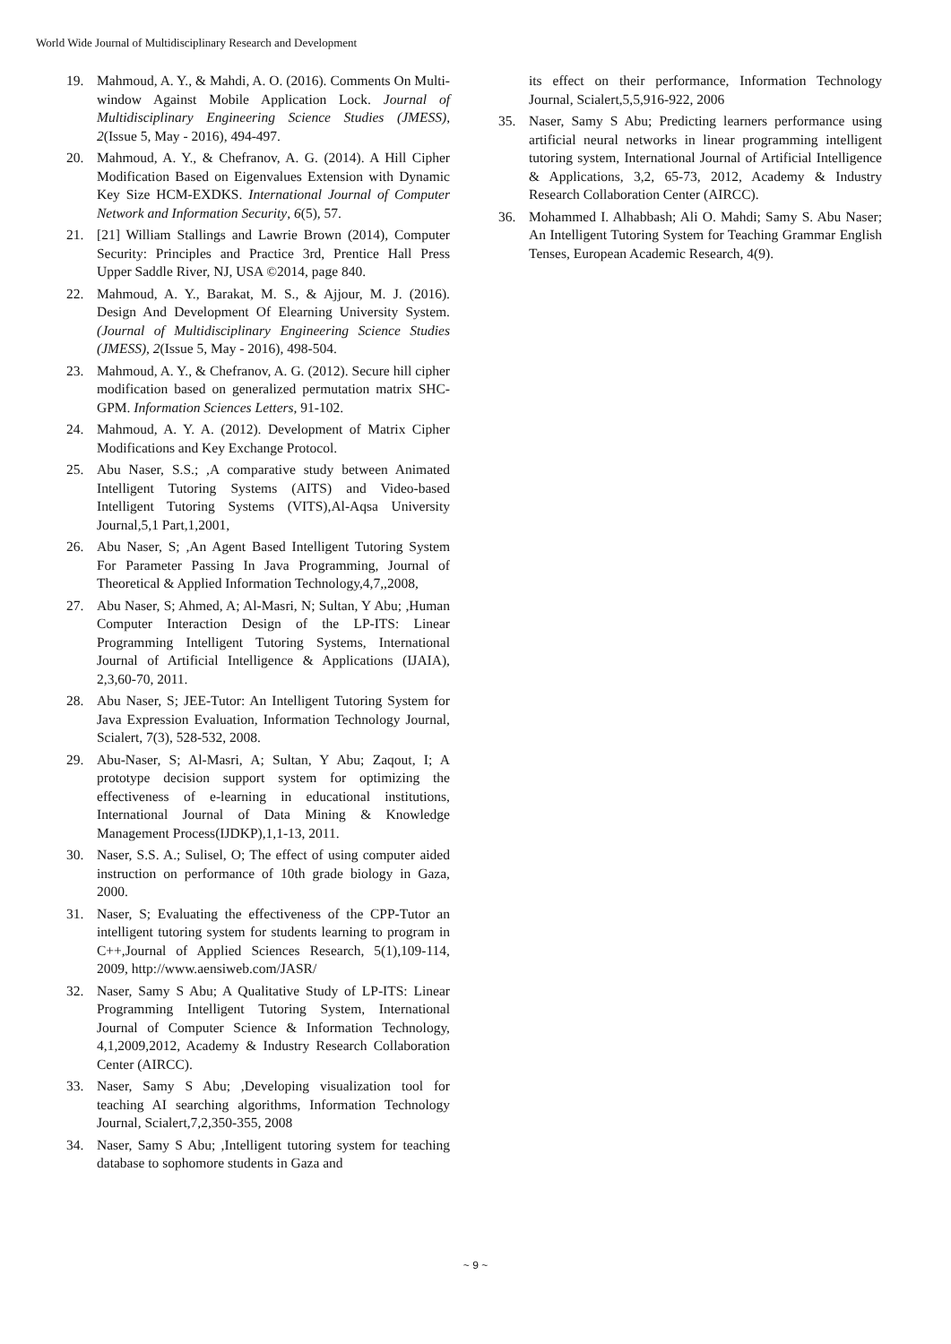World Wide Journal of Multidisciplinary Research and Development
19. Mahmoud, A. Y., & Mahdi, A. O. (2016). Comments On Multi-window Against Mobile Application Lock. Journal of Multidisciplinary Engineering Science Studies (JMESS), 2(Issue 5, May - 2016), 494-497.
20. Mahmoud, A. Y., & Chefranov, A. G. (2014). A Hill Cipher Modification Based on Eigenvalues Extension with Dynamic Key Size HCM-EXDKS. International Journal of Computer Network and Information Security, 6(5), 57.
21. [21] William Stallings and Lawrie Brown (2014), Computer Security: Principles and Practice 3rd, Prentice Hall Press Upper Saddle River, NJ, USA ©2014, page 840.
22. Mahmoud, A. Y., Barakat, M. S., & Ajjour, M. J. (2016). Design And Development Of Elearning University System. (Journal of Multidisciplinary Engineering Science Studies (JMESS), 2(Issue 5, May - 2016), 498-504.
23. Mahmoud, A. Y., & Chefranov, A. G. (2012). Secure hill cipher modification based on generalized permutation matrix SHC-GPM. Information Sciences Letters, 91-102.
24. Mahmoud, A. Y. A. (2012). Development of Matrix Cipher Modifications and Key Exchange Protocol.
25. Abu Naser, S.S.; ,A comparative study between Animated Intelligent Tutoring Systems (AITS) and Video-based Intelligent Tutoring Systems (VITS),Al-Aqsa University Journal,5,1 Part,1,2001,
26. Abu Naser, S; ,An Agent Based Intelligent Tutoring System For Parameter Passing In Java Programming, Journal of Theoretical & Applied Information Technology,4,7,,2008,
27. Abu Naser, S; Ahmed, A; Al-Masri, N; Sultan, Y Abu; ,Human Computer Interaction Design of the LP-ITS: Linear Programming Intelligent Tutoring Systems, International Journal of Artificial Intelligence & Applications (IJAIA), 2,3,60-70, 2011.
28. Abu Naser, S; JEE-Tutor: An Intelligent Tutoring System for Java Expression Evaluation, Information Technology Journal, Scialert, 7(3), 528-532, 2008.
29. Abu-Naser, S; Al-Masri, A; Sultan, Y Abu; Zaqout, I; A prototype decision support system for optimizing the effectiveness of e-learning in educational institutions, International Journal of Data Mining & Knowledge Management Process(IJDKP),1,1-13, 2011.
30. Naser, S.S. A.; Sulisel, O; The effect of using computer aided instruction on performance of 10th grade biology in Gaza, 2000.
31. Naser, S; Evaluating the effectiveness of the CPP-Tutor an intelligent tutoring system for students learning to program in C++,Journal of Applied Sciences Research, 5(1),109-114, 2009, http://www.aensiweb.com/JASR/
32. Naser, Samy S Abu; A Qualitative Study of LP-ITS: Linear Programming Intelligent Tutoring System, International Journal of Computer Science & Information Technology, 4,1,2009,2012, Academy & Industry Research Collaboration Center (AIRCC).
33. Naser, Samy S Abu; ,Developing visualization tool for teaching AI searching algorithms, Information Technology Journal, Scialert,7,2,350-355, 2008
34. Naser, Samy S Abu; ,Intelligent tutoring system for teaching database to sophomore students in Gaza and
its effect on their performance, Information Technology Journal, Scialert,5,5,916-922, 2006
35. Naser, Samy S Abu; Predicting learners performance using artificial neural networks in linear programming intelligent tutoring system, International Journal of Artificial Intelligence & Applications, 3,2, 65-73, 2012, Academy & Industry Research Collaboration Center (AIRCC).
36. Mohammed I. Alhabbash; Ali O. Mahdi; Samy S. Abu Naser; An Intelligent Tutoring System for Teaching Grammar English Tenses, European Academic Research, 4(9).
~ 9 ~